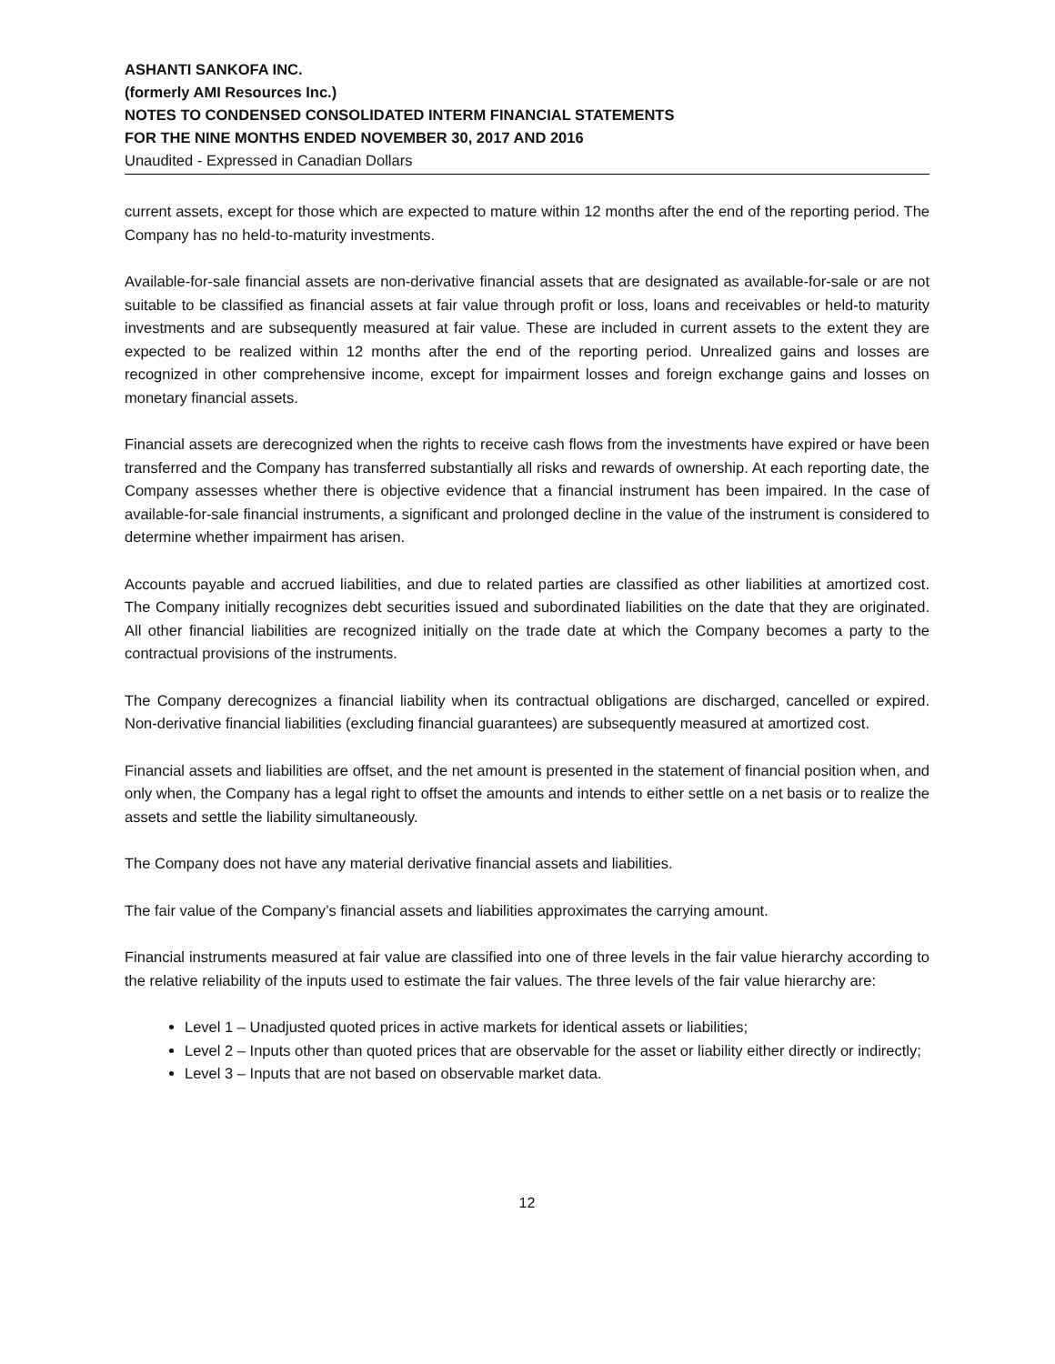ASHANTI SANKOFA INC.
(formerly AMI Resources Inc.)
NOTES TO CONDENSED CONSOLIDATED INTERM FINANCIAL STATEMENTS
FOR THE NINE MONTHS ENDED NOVEMBER 30, 2017 AND 2016
Unaudited - Expressed in Canadian Dollars
current assets, except for those which are expected to mature within 12 months after the end of the reporting period. The Company has no held-to-maturity investments.
Available-for-sale financial assets are non-derivative financial assets that are designated as available-for-sale or are not suitable to be classified as financial assets at fair value through profit or loss, loans and receivables or held-to maturity investments and are subsequently measured at fair value. These are included in current assets to the extent they are expected to be realized within 12 months after the end of the reporting period. Unrealized gains and losses are recognized in other comprehensive income, except for impairment losses and foreign exchange gains and losses on monetary financial assets.
Financial assets are derecognized when the rights to receive cash flows from the investments have expired or have been transferred and the Company has transferred substantially all risks and rewards of ownership. At each reporting date, the Company assesses whether there is objective evidence that a financial instrument has been impaired. In the case of available-for-sale financial instruments, a significant and prolonged decline in the value of the instrument is considered to determine whether impairment has arisen.
Accounts payable and accrued liabilities, and due to related parties are classified as other liabilities at amortized cost. The Company initially recognizes debt securities issued and subordinated liabilities on the date that they are originated. All other financial liabilities are recognized initially on the trade date at which the Company becomes a party to the contractual provisions of the instruments.
The Company derecognizes a financial liability when its contractual obligations are discharged, cancelled or expired. Non-derivative financial liabilities (excluding financial guarantees) are subsequently measured at amortized cost.
Financial assets and liabilities are offset, and the net amount is presented in the statement of financial position when, and only when, the Company has a legal right to offset the amounts and intends to either settle on a net basis or to realize the assets and settle the liability simultaneously.
The Company does not have any material derivative financial assets and liabilities.
The fair value of the Company’s financial assets and liabilities approximates the carrying amount.
Financial instruments measured at fair value are classified into one of three levels in the fair value hierarchy according to the relative reliability of the inputs used to estimate the fair values. The three levels of the fair value hierarchy are:
Level 1 – Unadjusted quoted prices in active markets for identical assets or liabilities;
Level 2 – Inputs other than quoted prices that are observable for the asset or liability either directly or indirectly;
Level 3 – Inputs that are not based on observable market data.
12